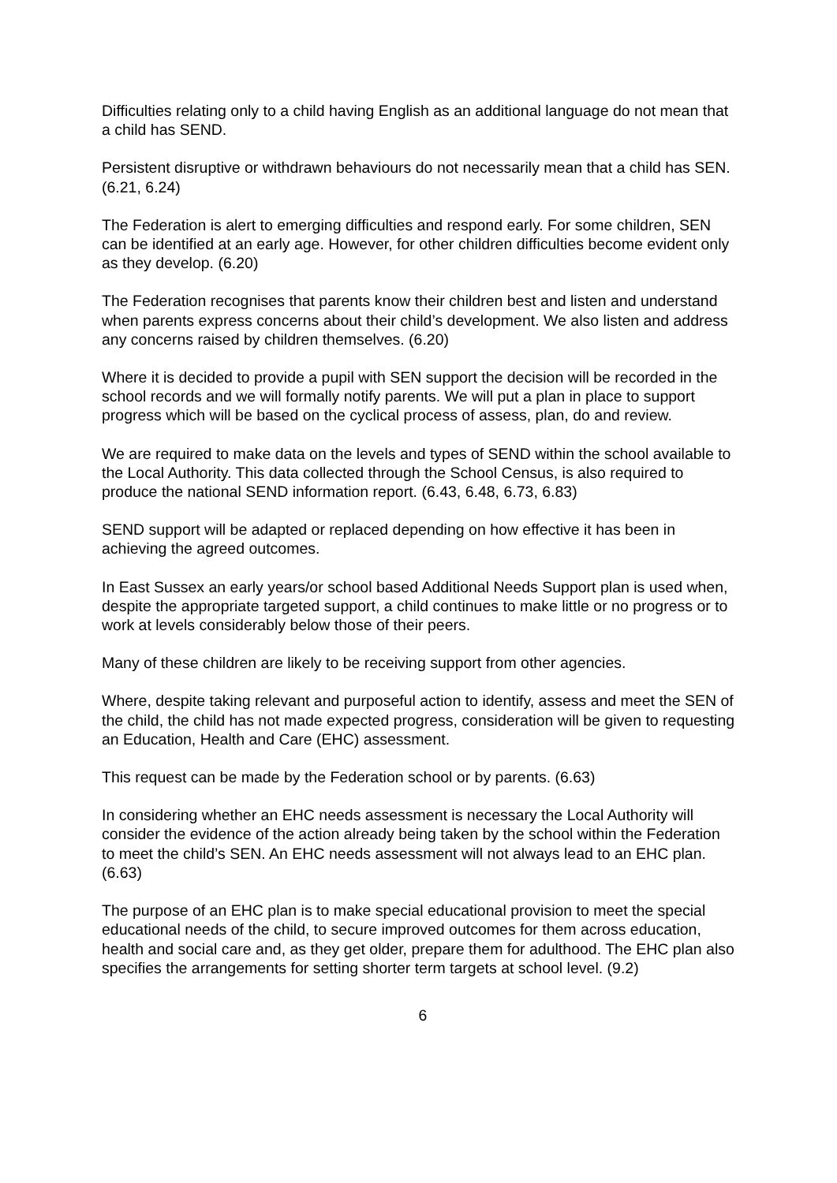Difficulties relating only to a child having English as an additional language do not mean that a child has SEND.
Persistent disruptive or withdrawn behaviours do not necessarily mean that a child has SEN. (6.21, 6.24)
The Federation is alert to emerging difficulties and respond early. For some children, SEN can be identified at an early age. However, for other children difficulties become evident only as they develop. (6.20)
The Federation recognises that parents know their children best and listen and understand when parents express concerns about their child’s development. We also listen and address any concerns raised by children themselves. (6.20)
Where it is decided to provide a pupil with SEN support the decision will be recorded in the school records and we will formally notify parents. We will put a plan in place to support progress which will be based on the cyclical process of assess, plan, do and review.
We are required to make data on the levels and types of SEND within the school available to the Local Authority. This data collected through the School Census, is also required to produce the national SEND information report. (6.43, 6.48, 6.73, 6.83)
SEND support will be adapted or replaced depending on how effective it has been in achieving the agreed outcomes.
In East Sussex an early years/or school based Additional Needs Support plan is used when, despite the appropriate targeted support, a child continues to make little or no progress or to work at levels considerably below those of their peers.
Many of these children are likely to be receiving support from other agencies.
Where, despite taking relevant and purposeful action to identify, assess and meet the SEN of the child, the child has not made expected progress, consideration will be given to requesting an Education, Health and Care (EHC) assessment.
This request can be made by the Federation school or by parents. (6.63)
In considering whether an EHC needs assessment is necessary the Local Authority will consider the evidence of the action already being taken by the school within the Federation to meet the child’s SEN. An EHC needs assessment will not always lead to an EHC plan. (6.63)
The purpose of an EHC plan is to make special educational provision to meet the special educational needs of the child, to secure improved outcomes for them across education, health and social care and, as they get older, prepare them for adulthood. The EHC plan also specifies the arrangements for setting shorter term targets at school level. (9.2)
6